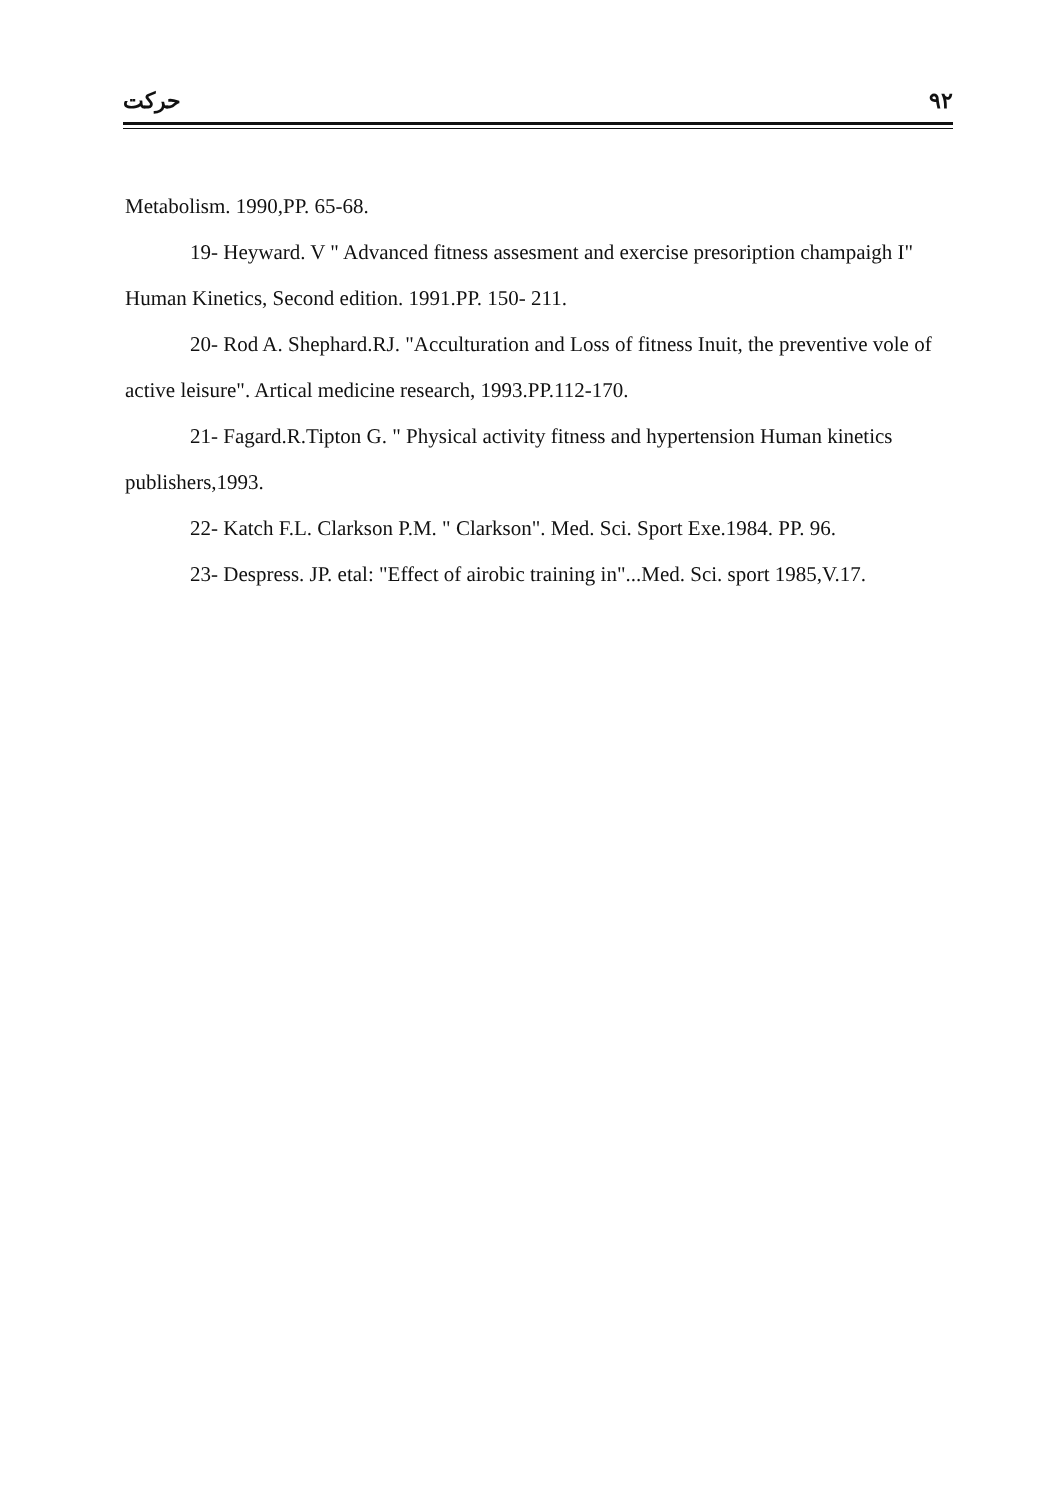حرکت ۹۲
Metabolism. 1990,PP. 65-68.
19- Heyward. V " Advanced fitness assesment and exercise presoription champaigh I" Human Kinetics, Second edition. 1991.PP. 150- 211.
20- Rod A. Shephard.RJ. "Acculturation and Loss of fitness Inuit, the preventive vole of active leisure". Artical medicine research, 1993.PP.112-170.
21- Fagard.R.Tipton G. " Physical activity fitness and hypertension Human kinetics publishers,1993.
22- Katch F.L. Clarkson P.M. " Clarkson". Med. Sci. Sport Exe.1984. PP. 96.
23- Despress. JP. etal: "Effect of airobic training in"...Med. Sci. sport 1985,V.17.